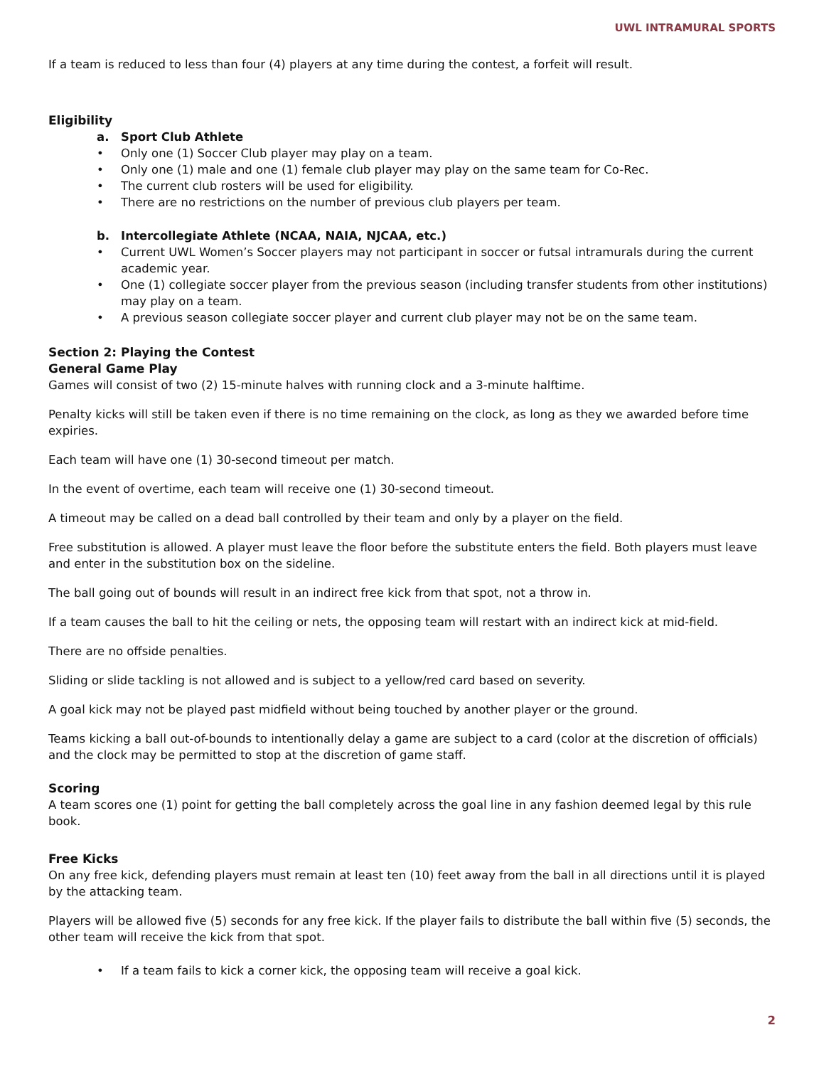UWL INTRAMURAL SPORTS
If a team is reduced to less than four (4) players at any time during the contest, a forfeit will result.
Eligibility
a. Sport Club Athlete
• Only one (1) Soccer Club player may play on a team.
• Only one (1) male and one (1) female club player may play on the same team for Co-Rec.
• The current club rosters will be used for eligibility.
• There are no restrictions on the number of previous club players per team.
b. Intercollegiate Athlete (NCAA, NAIA, NJCAA, etc.)
• Current UWL Women’s Soccer players may not participant in soccer or futsal intramurals during the current academic year.
• One (1) collegiate soccer player from the previous season (including transfer students from other institutions) may play on a team.
• A previous season collegiate soccer player and current club player may not be on the same team.
Section 2: Playing the Contest
General Game Play
Games will consist of two (2) 15-minute halves with running clock and a 3-minute halftime.
Penalty kicks will still be taken even if there is no time remaining on the clock, as long as they we awarded before time expiries.
Each team will have one (1) 30-second timeout per match.
In the event of overtime, each team will receive one (1) 30-second timeout.
A timeout may be called on a dead ball controlled by their team and only by a player on the field.
Free substitution is allowed. A player must leave the floor before the substitute enters the field. Both players must leave and enter in the substitution box on the sideline.
The ball going out of bounds will result in an indirect free kick from that spot, not a throw in.
If a team causes the ball to hit the ceiling or nets, the opposing team will restart with an indirect kick at mid-field.
There are no offside penalties.
Sliding or slide tackling is not allowed and is subject to a yellow/red card based on severity.
A goal kick may not be played past midfield without being touched by another player or the ground.
Teams kicking a ball out-of-bounds to intentionally delay a game are subject to a card (color at the discretion of officials) and the clock may be permitted to stop at the discretion of game staff.
Scoring
A team scores one (1) point for getting the ball completely across the goal line in any fashion deemed legal by this rule book.
Free Kicks
On any free kick, defending players must remain at least ten (10) feet away from the ball in all directions until it is played by the attacking team.
Players will be allowed five (5) seconds for any free kick. If the player fails to distribute the ball within five (5) seconds, the other team will receive the kick from that spot.
• If a team fails to kick a corner kick, the opposing team will receive a goal kick.
2